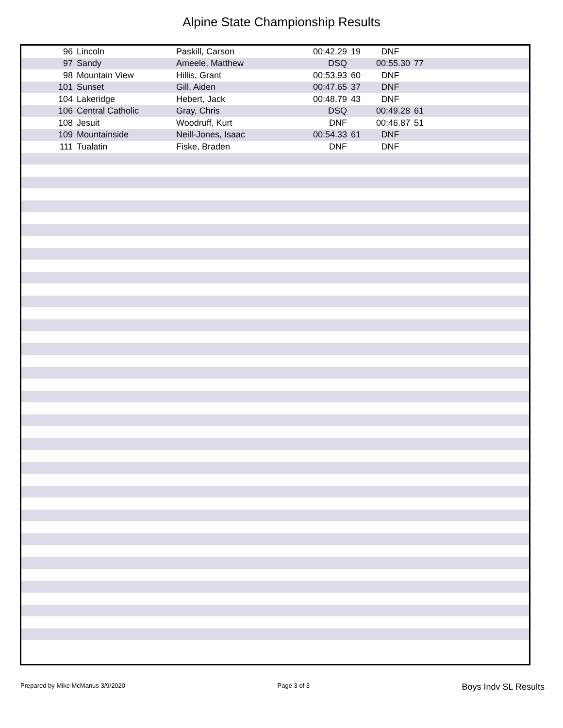Alpine State Championship Results
| 96 | Lincoln | Paskill, Carson | 00:42.29 | 19 | DNF | | |
| 97 | Sandy | Ameele, Matthew | DSQ | | 00:55.30 | 77 | |
| 98 | Mountain View | Hillis, Grant | 00:53.93 | 60 | DNF | | |
| 101 | Sunset | Gill, Aiden | 00:47.65 | 37 | DNF | | |
| 104 | Lakeridge | Hebert, Jack | 00:48.79 | 43 | DNF | | |
| 106 | Central Catholic | Gray, Chris | DSQ | | 00:49.28 | 61 | |
| 108 | Jesuit | Woodruff, Kurt | DNF | | 00:46.87 | 51 | |
| 109 | Mountainside | Neill-Jones, Isaac | 00:54.33 | 61 | DNF | | |
| 111 | Tualatin | Fiske, Braden | DNF | | DNF | | |
Prepared by Mike McManus 3/9/2020 Page 3 of 3 Boys Indv SL Results